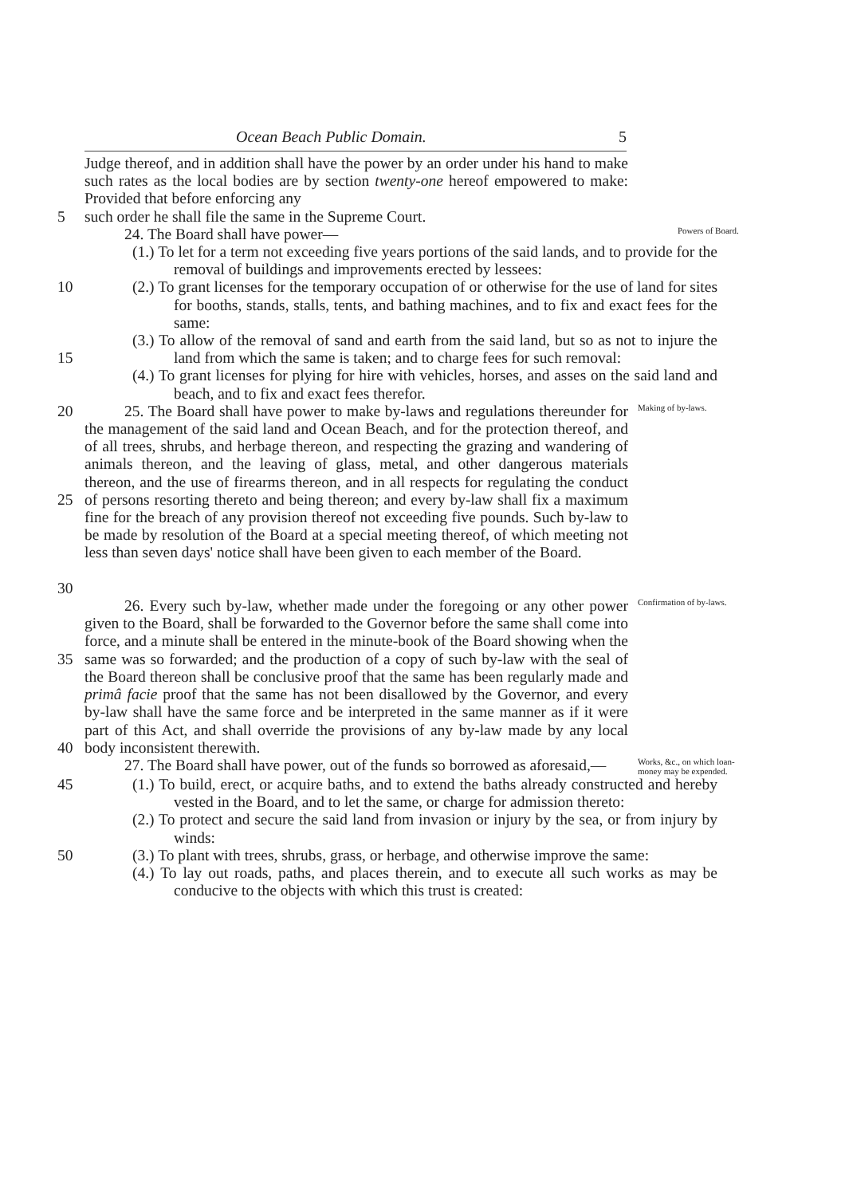Ocean Beach Public Domain. 5
Judge thereof, and in addition shall have the power by an order under his hand to make such rates as the local bodies are by section twenty-one hereof empowered to make: Provided that before enforcing any
5 such order he shall file the same in the Supreme Court.
24. The Board shall have power—
Powers of Board.
(1.) To let for a term not exceeding five years portions of the said lands, and to provide for the removal of buildings and improvements erected by lessees:
10 (2.) To grant licenses for the temporary occupation of or otherwise for the use of land for sites for booths, stands, stalls, tents, and bathing machines, and to fix and exact fees for the same:
15 (3.) To allow of the removal of sand and earth from the said land, but so as not to injure the land from which the same is taken; and to charge fees for such removal:
(4.) To grant licenses for plying for hire with vehicles, horses, and asses on the said land and beach, and to fix and exact fees therefor.
20
25
30
25. The Board shall have power to make by-laws and regulations thereunder for the management of the said land and Ocean Beach, and for the protection thereof, and of all trees, shrubs, and herbage thereon, and respecting the grazing and wandering of animals thereon, and the leaving of glass, metal, and other dangerous materials thereon, and the use of firearms thereon, and in all respects for regulating the conduct of persons resorting thereto and being thereon; and every by-law shall fix a maximum fine for the breach of any provision thereof not exceeding five pounds. Such by-law to be made by resolution of the Board at a special meeting thereof, of which meeting not less than seven days' notice shall have been given to each member of the Board.
Making of by-laws.
35
40
26. Every such by-law, whether made under the foregoing or any other power given to the Board, shall be forwarded to the Governor before the same shall come into force, and a minute shall be entered in the minute-book of the Board showing when the same was so forwarded; and the production of a copy of such by-law with the seal of the Board thereon shall be conclusive proof that the same has been regularly made and primâ facie proof that the same has not been disallowed by the Governor, and every by-law shall have the same force and be interpreted in the same manner as if it were part of this Act, and shall override the provisions of any by-law made by any local body inconsistent therewith.
Confirmation of by-laws.
27. The Board shall have power, out of the funds so borrowed as aforesaid,—
Works, &c., on which loan-money may be expended.
45 (1.) To build, erect, or acquire baths, and to extend the baths already constructed and hereby vested in the Board, and to let the same, or charge for admission thereto:
(2.) To protect and secure the said land from invasion or injury by the sea, or from injury by winds:
50 (3.) To plant with trees, shrubs, grass, or herbage, and otherwise improve the same:
(4.) To lay out roads, paths, and places therein, and to execute all such works as may be conducive to the objects with which this trust is created: